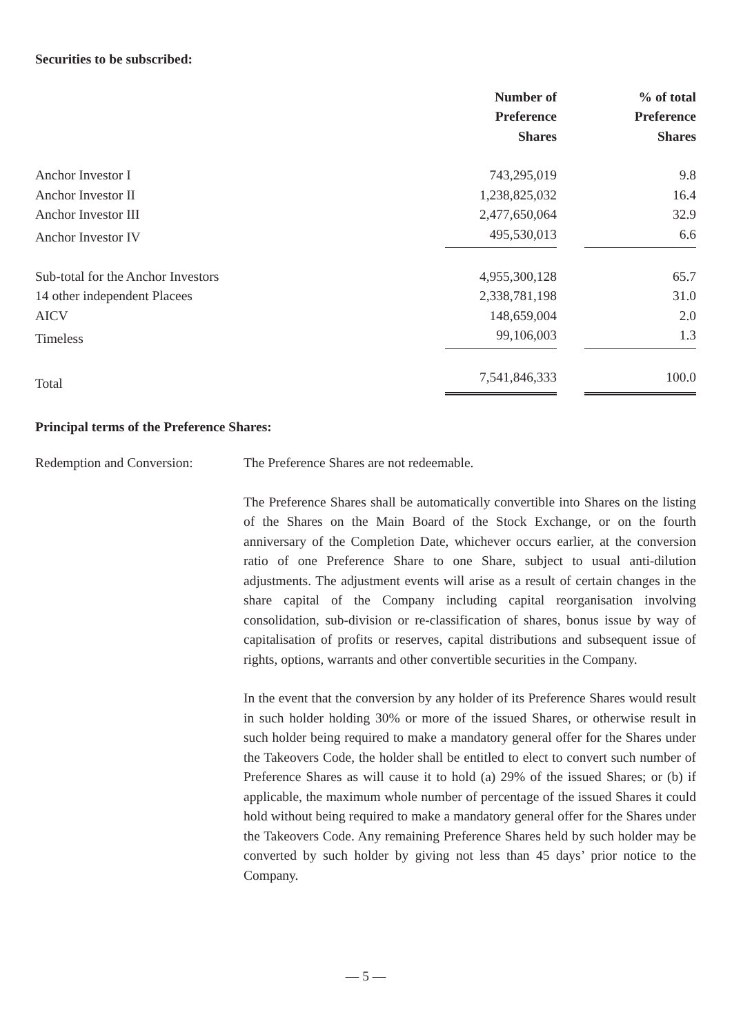Securities to be subscribed:
| | Number of Preference Shares | | % of total Preference Shares |
| Anchor Investor I | 743,295,019 | | 9.8 |
| Anchor Investor II | 1,238,825,032 | | 16.4 |
| Anchor Investor III | 2,477,650,064 | | 32.9 |
| Anchor Investor IV | 495,530,013 | | 6.6 |
| Sub-total for the Anchor Investors | 4,955,300,128 | | 65.7 |
| 14 other independent Placees | 2,338,781,198 | | 31.0 |
| AICV | 148,659,004 | | 2.0 |
| Timeless | 99,106,003 | | 1.3 |
| Total | 7,541,846,333 | | 100.0 |
Principal terms of the Preference Shares:
Redemption and Conversion:
The Preference Shares are not redeemable.
The Preference Shares shall be automatically convertible into Shares on the listing of the Shares on the Main Board of the Stock Exchange, or on the fourth anniversary of the Completion Date, whichever occurs earlier, at the conversion ratio of one Preference Share to one Share, subject to usual anti-dilution adjustments. The adjustment events will arise as a result of certain changes in the share capital of the Company including capital reorganisation involving consolidation, sub-division or re-classification of shares, bonus issue by way of capitalisation of profits or reserves, capital distributions and subsequent issue of rights, options, warrants and other convertible securities in the Company.
In the event that the conversion by any holder of its Preference Shares would result in such holder holding 30% or more of the issued Shares, or otherwise result in such holder being required to make a mandatory general offer for the Shares under the Takeovers Code, the holder shall be entitled to elect to convert such number of Preference Shares as will cause it to hold (a) 29% of the issued Shares; or (b) if applicable, the maximum whole number of percentage of the issued Shares it could hold without being required to make a mandatory general offer for the Shares under the Takeovers Code. Any remaining Preference Shares held by such holder may be converted by such holder by giving not less than 45 days’ prior notice to the Company.
— 5 —